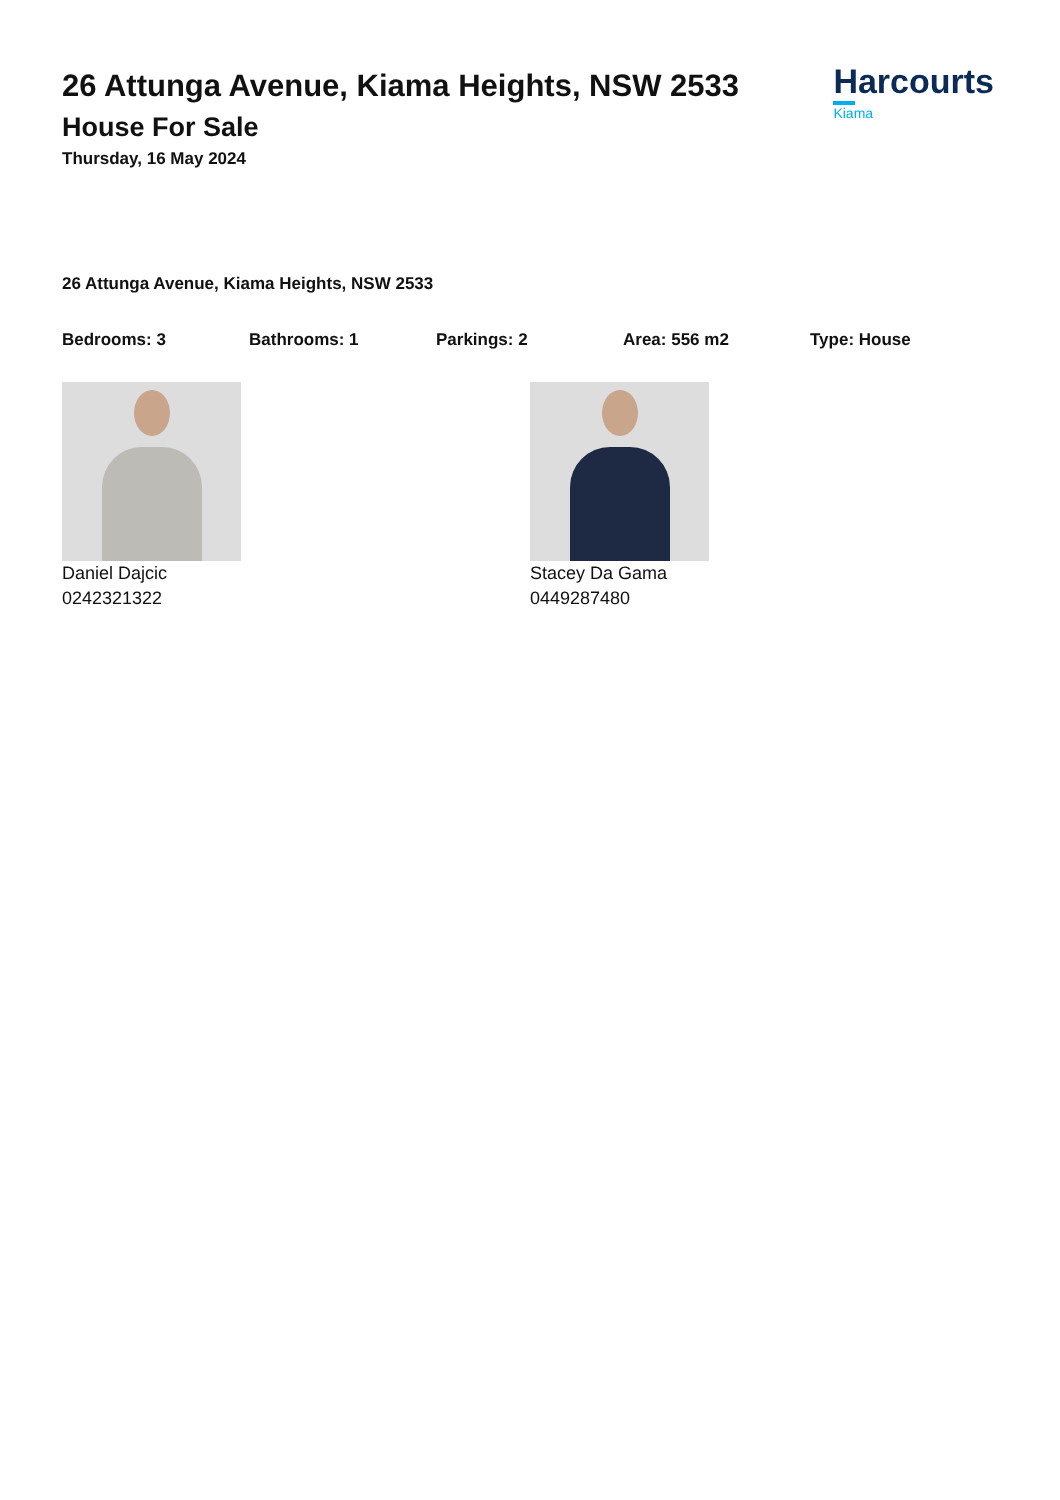26 Attunga Avenue, Kiama Heights, NSW 2533
House For Sale
Thursday, 16 May 2024
Harcourts
Kiama
26 Attunga Avenue, Kiama Heights, NSW 2533
Bedrooms: 3 Bathrooms: 1 Parkings: 2 Area: 556 m2 Type: House
Daniel Dajcic
0242321322
Stacey Da Gama
0449287480